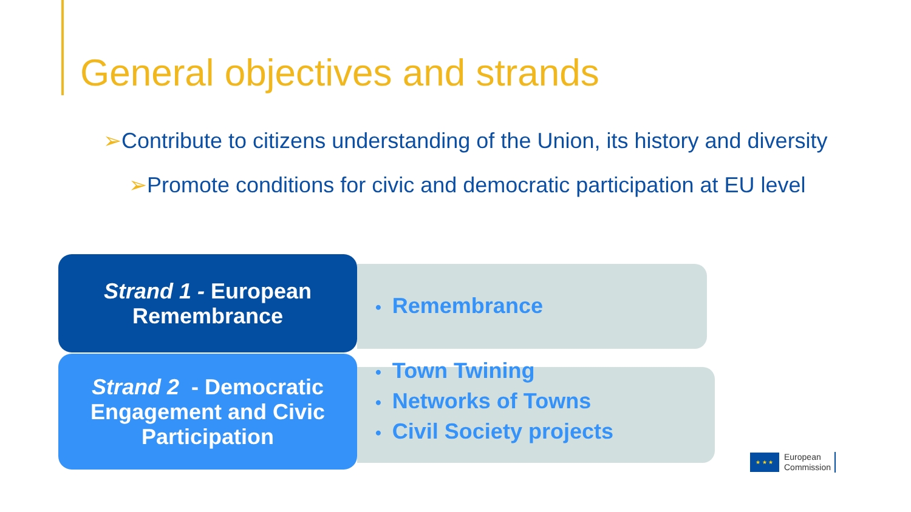General objectives and strands
➢Contribute to citizens understanding of the Union, its history and diversity
➢Promote conditions for civic and democratic participation at EU level
Strand 1 - European
Remembrance
• Remembrance
Strand 2 - Democratic
Engagement and Civic
Participation
• Town Twining
• Networks of Towns
• Civil Society projects
★ ★ ★
European
Commission